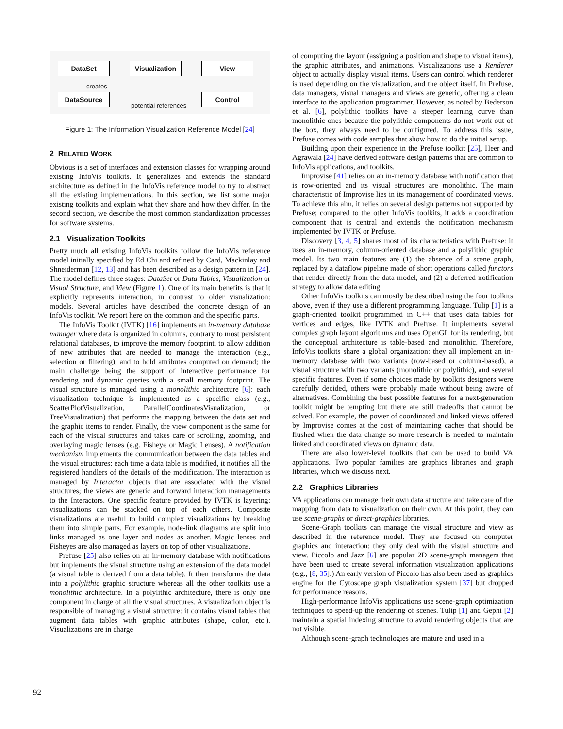DataSet
Visualization
View
DataSource Control
creates
potential references
Figure 1: The Information Visualization Reference Model [24]
2 RELATED WORK
Obvious is a set of interfaces and extension classes for wrapping around existing InfoVis toolkits. It generalizes and extends the standard architecture as defined in the InfoVis reference model to try to abstract all the existing implementations. In this section, we list some major existing toolkits and explain what they share and how they differ. In the second section, we describe the most common standardization processes for software systems.
2.1 Visualization Toolkits
Pretty much all existing InfoVis toolkits follow the InfoVis reference model initially specified by Ed Chi and refined by Card, Mackinlay and Shneiderman [12, 13] and has been described as a design pattern in [24]. The model defines three stages: DataSet or Data Tables, Visualization or Visual Structure, and View (Figure 1). One of its main benefits is that it explicitly represents interaction, in contrast to older visualization: models. Several articles have described the concrete design of an InfoVis toolkit. We report here on the common and the specific parts.
The InfoVis Toolkit (IVTK) [16] implements an in-memory database manager where data is organized in columns, contrary to most persistent relational databases, to improve the memory footprint, to allow addition of new attributes that are needed to manage the interaction (e.g., selection or filtering), and to hold attributes computed on demand; the main challenge being the support of interactive performance for rendering and dynamic queries with a small memory footprint. The visual structure is managed using a monolithic architecture [6]: each visualization technique is implemented as a specific class (e.g., ScatterPlotVisualization, ParallelCoordinatesVisualization, or TreeVisualization) that performs the mapping between the data set and the graphic items to render. Finally, the view component is the same for each of the visual structures and takes care of scrolling, zooming, and overlaying magic lenses (e.g. Fisheye or Magic Lenses). A notification mechanism implements the communication between the data tables and the visual structures: each time a data table is modified, it notifies all the registered handlers of the details of the modification. The interaction is managed by Interactor objects that are associated with the visual structures; the views are generic and forward interaction managements to the Interactors. One specific feature provided by IVTK is layering: visualizations can be stacked on top of each others. Composite visualizations are useful to build complex visualizations by breaking them into simple parts. For example, node-link diagrams are split into links managed as one layer and nodes as another. Magic lenses and Fisheyes are also managed as layers on top of other visualizations.
Prefuse [25] also relies on an in-memory database with notifications but implements the visual structure using an extension of the data model (a visual table is derived from a data table). It then transforms the data into a polylithic graphic structure whereas all the other toolkits use a monolithic architecture. In a polylithic architecture, there is only one component in charge of all the visual structures. A visualization object is responsible of managing a visual structure: it contains visual tables that augment data tables with graphic attributes (shape, color, etc.). Visualizations are in charge
of computing the layout (assigning a position and shape to visual items), the graphic attributes, and animations. Visualizations use a Renderer object to actually display visual items. Users can control which renderer is used depending on the visualization, and the object itself. In Prefuse, data managers, visual managers and views are generic, offering a clean interface to the application programmer. However, as noted by Bederson et al. [6], polylithic toolkits have a steeper learning curve than monolithic ones because the polylithic components do not work out of the box, they always need to be configured. To address this issue, Prefuse comes with code samples that show how to do the initial setup.
Building upon their experience in the Prefuse toolkit [25], Heer and Agrawala [24] have derived software design patterns that are common to InfoVis applications, and toolkits.
Improvise [41] relies on an in-memory database with notification that is row-oriented and its visual structures are monolithic. The main characteristic of Improvise lies in its management of coordinated views. To achieve this aim, it relies on several design patterns not supported by Prefuse; compared to the other InfoVis toolkits, it adds a coordination component that is central and extends the notification mechanism implemented by IVTK or Prefuse.
Discovery [3, 4, 5] shares most of its characteristics with Prefuse: it uses an in-memory, column-oriented database and a polylithic graphic model. Its two main features are (1) the absence of a scene graph, replaced by a dataflow pipeline made of short operations called functors that render directly from the data-model, and (2) a deferred notification strategy to allow data editing.
Other InfoVis toolkits can mostly be described using the four toolkits above, even if they use a different programming language. Tulip [1] is a graph-oriented toolkit programmed in C++ that uses data tables for vertices and edges, like IVTK and Prefuse. It implements several complex graph layout algorithms and uses OpenGL for its rendering, but the conceptual architecture is table-based and monolithic. Therefore, InfoVis toolkits share a global organization: they all implement an in-memory database with two variants (row-based or column-based), a visual structure with two variants (monolithic or polylithic), and several specific features. Even if some choices made by toolkits designers were carefully decided, others were probably made without being aware of alternatives. Combining the best possible features for a next-generation toolkit might be tempting but there are still tradeoffs that cannot be solved. For example, the power of coordinated and linked views offered by Improvise comes at the cost of maintaining caches that should be flushed when the data change so more research is needed to maintain linked and coordinated views on dynamic data.
There are also lower-level toolkits that can be used to build VA applications. Two popular families are graphics libraries and graph libraries, which we discuss next.
2.2 Graphics Libraries
VA applications can manage their own data structure and take care of the mapping from data to visualization on their own. At this point, they can use scene-graphs or direct-graphics libraries.
Scene-Graph toolkits can manage the visual structure and view as described in the reference model. They are focused on computer graphics and interaction: they only deal with the visual structure and view. Piccolo and Jazz [6] are popular 2D scene-graph managers that have been used to create several information visualization applications (e.g., [8, 35].) An early version of Piccolo has also been used as graphics engine for the Cytoscape graph visualization system [37] but dropped for performance reasons.
High-performance InfoVis applications use scene-graph optimization techniques to speed-up the rendering of scenes. Tulip [1] and Gephi [2] maintain a spatial indexing structure to avoid rendering objects that are not visible.
Although scene-graph technologies are mature and used in a
92